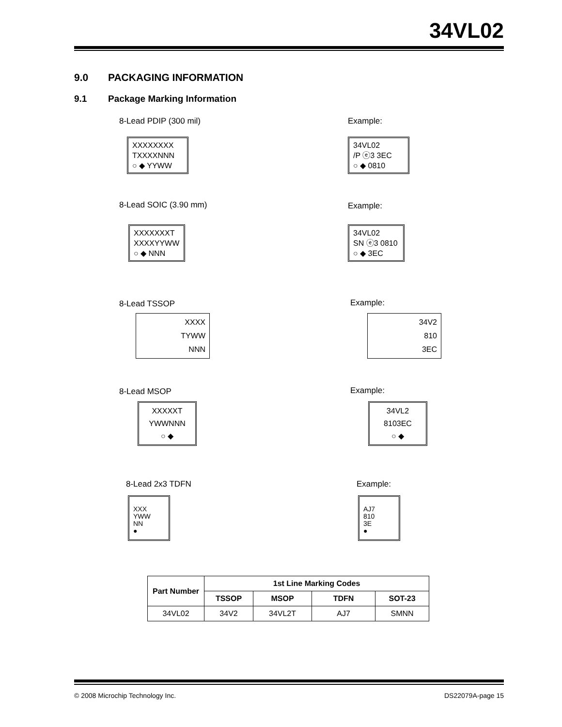34VL02
9.0 PACKAGING INFORMATION
9.1 Package Marking Information
8-Lead PDIP (300 mil)
XXXXXXXX
TXXXXNNN
○ ◆ YYWW
Example:
34VL02
/P ⓔ3 3EC
○ ◆ 0810
8-Lead SOIC (3.90 mm)
XXXXXXXT
XXXXYYWW
○ ◆ NNN
Example:
34VL02
SN ⓔ3 0810
○ ◆ 3EC
8-Lead TSSOP
XXXX
TYWW
NNN
Example:
34V2
810
3EC
8-Lead MSOP
XXXXXT
YWWNNN
○ ◆
Example:
34VL2
8103EC
○ ◆
8-Lead 2x3 TDFN
XXX
YWW
NN
●
Example:
AJ7
810
3E
●
| Part Number | 1st Line Marking Codes | | | |
| --- | --- | --- | --- | --- |
| | TSSOP | MSOP | TDFN | SOT-23 |
| 34VL02 | 34V2 | 34VL2T | AJ7 | SMNN |
© 2008 Microchip Technology Inc.
DS22079A-page 15